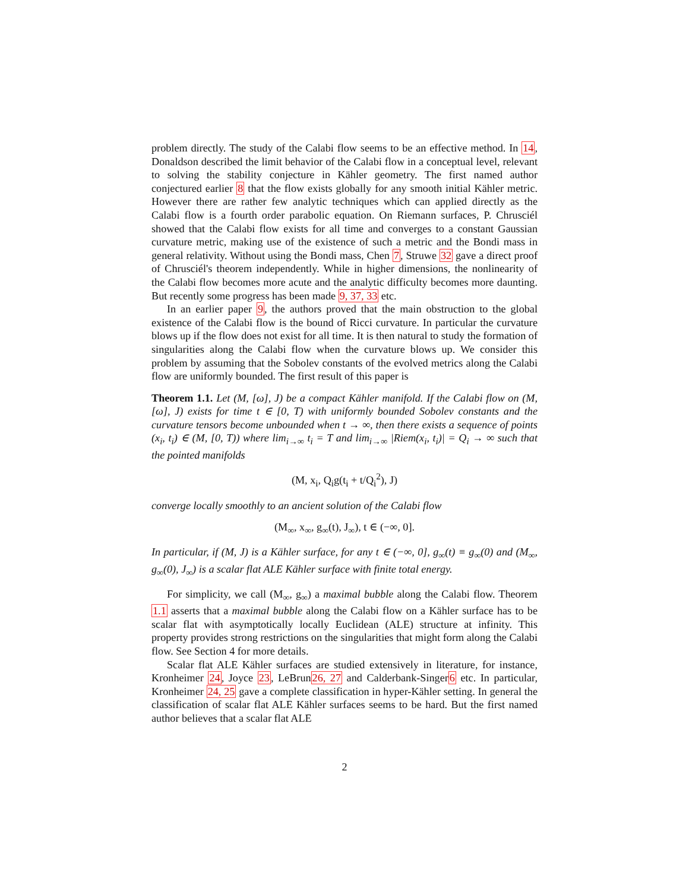problem directly. The study of the Calabi flow seems to be an effective method. In 14, Donaldson described the limit behavior of the Calabi flow in a conceptual level, relevant to solving the stability conjecture in Kähler geometry. The first named author conjectured earlier 8 that the flow exists globally for any smooth initial Kähler metric. However there are rather few analytic techniques which can applied directly as the Calabi flow is a fourth order parabolic equation. On Riemann surfaces, P. Chrusciél showed that the Calabi flow exists for all time and converges to a constant Gaussian curvature metric, making use of the existence of such a metric and the Bondi mass in general relativity. Without using the Bondi mass, Chen 7, Struwe 32 gave a direct proof of Chrusciél's theorem independently. While in higher dimensions, the nonlinearity of the Calabi flow becomes more acute and the analytic difficulty becomes more daunting. But recently some progress has been made 9, 37, 33 etc.
In an earlier paper 9, the authors proved that the main obstruction to the global existence of the Calabi flow is the bound of Ricci curvature. In particular the curvature blows up if the flow does not exist for all time. It is then natural to study the formation of singularities along the Calabi flow when the curvature blows up. We consider this problem by assuming that the Sobolev constants of the evolved metrics along the Calabi flow are uniformly bounded. The first result of this paper is
Theorem 1.1. Let (M, [ω], J) be a compact Kähler manifold. If the Calabi flow on (M, [ω], J) exists for time t ∈ [0, T) with uniformly bounded Sobolev constants and the curvature tensors become unbounded when t → ∞, then there exists a sequence of points (x<sub>i</sub>, t<sub>i</sub>) ∈ (M, [0, T)) where lim<sub>i→∞</sub> t<sub>i</sub> = T and lim<sub>i→∞</sub> |Riem(x<sub>i</sub>, t<sub>i</sub>)| = Q<sub>i</sub> → ∞ such that the pointed manifolds
(M, x<sub>i</sub>, Q<sub>i</sub>g(t<sub>i</sub> + t/Q<sub>i</sub><sup>2</sup>), J)
converge locally smoothly to an ancient solution of the Calabi flow
(M<sub>∞</sub>, x<sub>∞</sub>, g<sub>∞</sub>(t), J<sub>∞</sub>), t ∈ (−∞, 0].
In particular, if (M, J) is a Kähler surface, for any t ∈ (−∞, 0], g<sub>∞</sub>(t) ≡ g<sub>∞</sub>(0) and (M<sub>∞</sub>, g<sub>∞</sub>(0), J<sub>∞</sub>) is a scalar flat ALE Kähler surface with finite total energy.
For simplicity, we call (M<sub>∞</sub>, g<sub>∞</sub>) a maximal bubble along the Calabi flow. Theorem 1.1 asserts that a maximal bubble along the Calabi flow on a Kähler surface has to be scalar flat with asymptotically locally Euclidean (ALE) structure at infinity. This property provides strong restrictions on the singularities that might form along the Calabi flow. See Section 4 for more details.
Scalar flat ALE Kähler surfaces are studied extensively in literature, for instance, Kronheimer 24, Joyce 23, LeBrun26, 27 and Calderbank-Singer6 etc. In particular, Kronheimer 24, 25 gave a complete classification in hyper-Kähler setting. In general the classification of scalar flat ALE Kähler surfaces seems to be hard. But the first named author believes that a scalar flat ALE
2